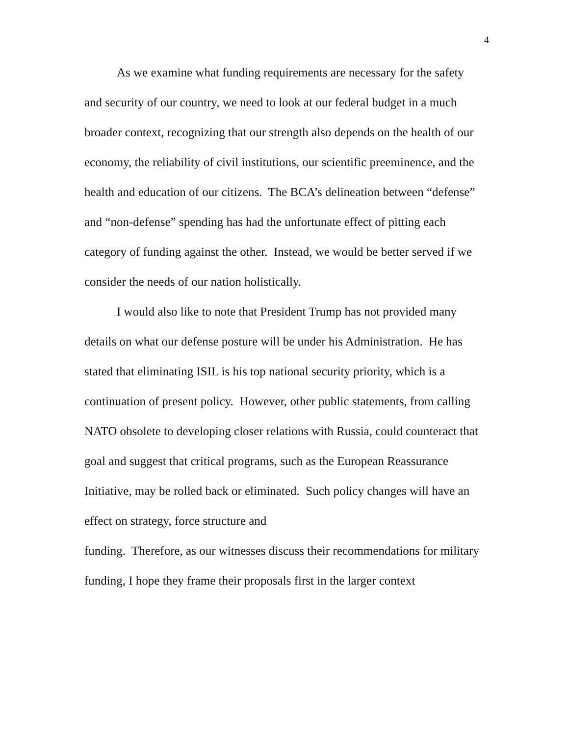4
As we examine what funding requirements are necessary for the safety and security of our country, we need to look at our federal budget in a much broader context, recognizing that our strength also depends on the health of our economy, the reliability of civil institutions, our scientific preeminence, and the health and education of our citizens. The BCA’s delineation between “defense” and “non-defense” spending has had the unfortunate effect of pitting each category of funding against the other. Instead, we would be better served if we consider the needs of our nation holistically.
I would also like to note that President Trump has not provided many details on what our defense posture will be under his Administration. He has stated that eliminating ISIL is his top national security priority, which is a continuation of present policy. However, other public statements, from calling NATO obsolete to developing closer relations with Russia, could counteract that goal and suggest that critical programs, such as the European Reassurance Initiative, may be rolled back or eliminated. Such policy changes will have an effect on strategy, force structure and
funding. Therefore, as our witnesses discuss their recommendations for military funding, I hope they frame their proposals first in the larger context